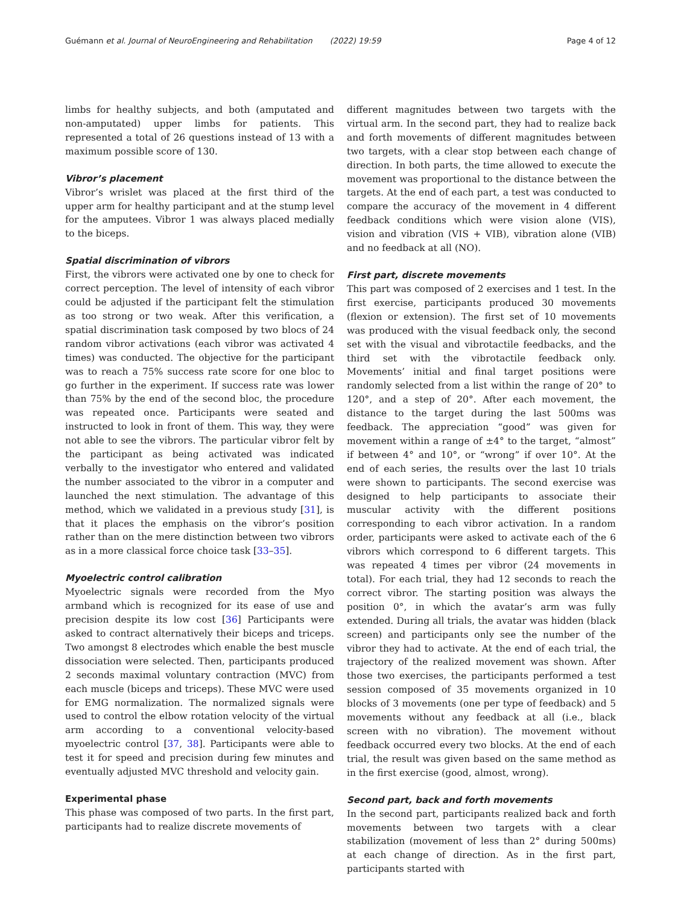Guémann et al. Journal of NeuroEngineering and Rehabilitation (2022) 19:59 Page 4 of 12
limbs for healthy subjects, and both (amputated and non-amputated) upper limbs for patients. This represented a total of 26 questions instead of 13 with a maximum possible score of 130.
Vibror’s placement
Vibror’s wrislet was placed at the first third of the upper arm for healthy participant and at the stump level for the amputees. Vibror 1 was always placed medially to the biceps.
Spatial discrimination of vibrors
First, the vibrors were activated one by one to check for correct perception. The level of intensity of each vibror could be adjusted if the participant felt the stimulation as too strong or two weak. After this verification, a spatial discrimination task composed by two blocs of 24 random vibror activations (each vibror was activated 4 times) was conducted. The objective for the participant was to reach a 75% success rate score for one bloc to go further in the experiment. If success rate was lower than 75% by the end of the second bloc, the procedure was repeated once. Participants were seated and instructed to look in front of them. This way, they were not able to see the vibrors. The particular vibror felt by the participant as being activated was indicated verbally to the investigator who entered and validated the number associated to the vibror in a computer and launched the next stimulation. The advantage of this method, which we validated in a previous study [31], is that it places the emphasis on the vibror’s position rather than on the mere distinction between two vibrors as in a more classical force choice task [33–35].
Myoelectric control calibration
Myoelectric signals were recorded from the Myo armband which is recognized for its ease of use and precision despite its low cost [36] Participants were asked to contract alternatively their biceps and triceps. Two amongst 8 electrodes which enable the best muscle dissociation were selected. Then, participants produced 2 seconds maximal voluntary contraction (MVC) from each muscle (biceps and triceps). These MVC were used for EMG normalization. The normalized signals were used to control the elbow rotation velocity of the virtual arm according to a conventional velocity-based myoelectric control [37, 38]. Participants were able to test it for speed and precision during few minutes and eventually adjusted MVC threshold and velocity gain.
Experimental phase
This phase was composed of two parts. In the first part, participants had to realize discrete movements of
different magnitudes between two targets with the virtual arm. In the second part, they had to realize back and forth movements of different magnitudes between two targets, with a clear stop between each change of direction. In both parts, the time allowed to execute the movement was proportional to the distance between the targets. At the end of each part, a test was conducted to compare the accuracy of the movement in 4 different feedback conditions which were vision alone (VIS), vision and vibration (VIS + VIB), vibration alone (VIB) and no feedback at all (NO).
First part, discrete movements
This part was composed of 2 exercises and 1 test. In the first exercise, participants produced 30 movements (flexion or extension). The first set of 10 movements was produced with the visual feedback only, the second set with the visual and vibrotactile feedbacks, and the third set with the vibrotactile feedback only. Movements’ initial and final target positions were randomly selected from a list within the range of 20° to 120°, and a step of 20°. After each movement, the distance to the target during the last 500ms was feedback. The appreciation “good” was given for movement within a range of ±4° to the target, “almost” if between 4° and 10°, or “wrong” if over 10°. At the end of each series, the results over the last 10 trials were shown to participants. The second exercise was designed to help participants to associate their muscular activity with the different positions corresponding to each vibror activation. In a random order, participants were asked to activate each of the 6 vibrors which correspond to 6 different targets. This was repeated 4 times per vibror (24 movements in total). For each trial, they had 12 seconds to reach the correct vibror. The starting position was always the position 0°, in which the avatar’s arm was fully extended. During all trials, the avatar was hidden (black screen) and participants only see the number of the vibror they had to activate. At the end of each trial, the trajectory of the realized movement was shown. After those two exercises, the participants performed a test session composed of 35 movements organized in 10 blocks of 3 movements (one per type of feedback) and 5 movements without any feedback at all (i.e., black screen with no vibration). The movement without feedback occurred every two blocks. At the end of each trial, the result was given based on the same method as in the first exercise (good, almost, wrong).
Second part, back and forth movements
In the second part, participants realized back and forth movements between two targets with a clear stabilization (movement of less than 2° during 500ms) at each change of direction. As in the first part, participants started with